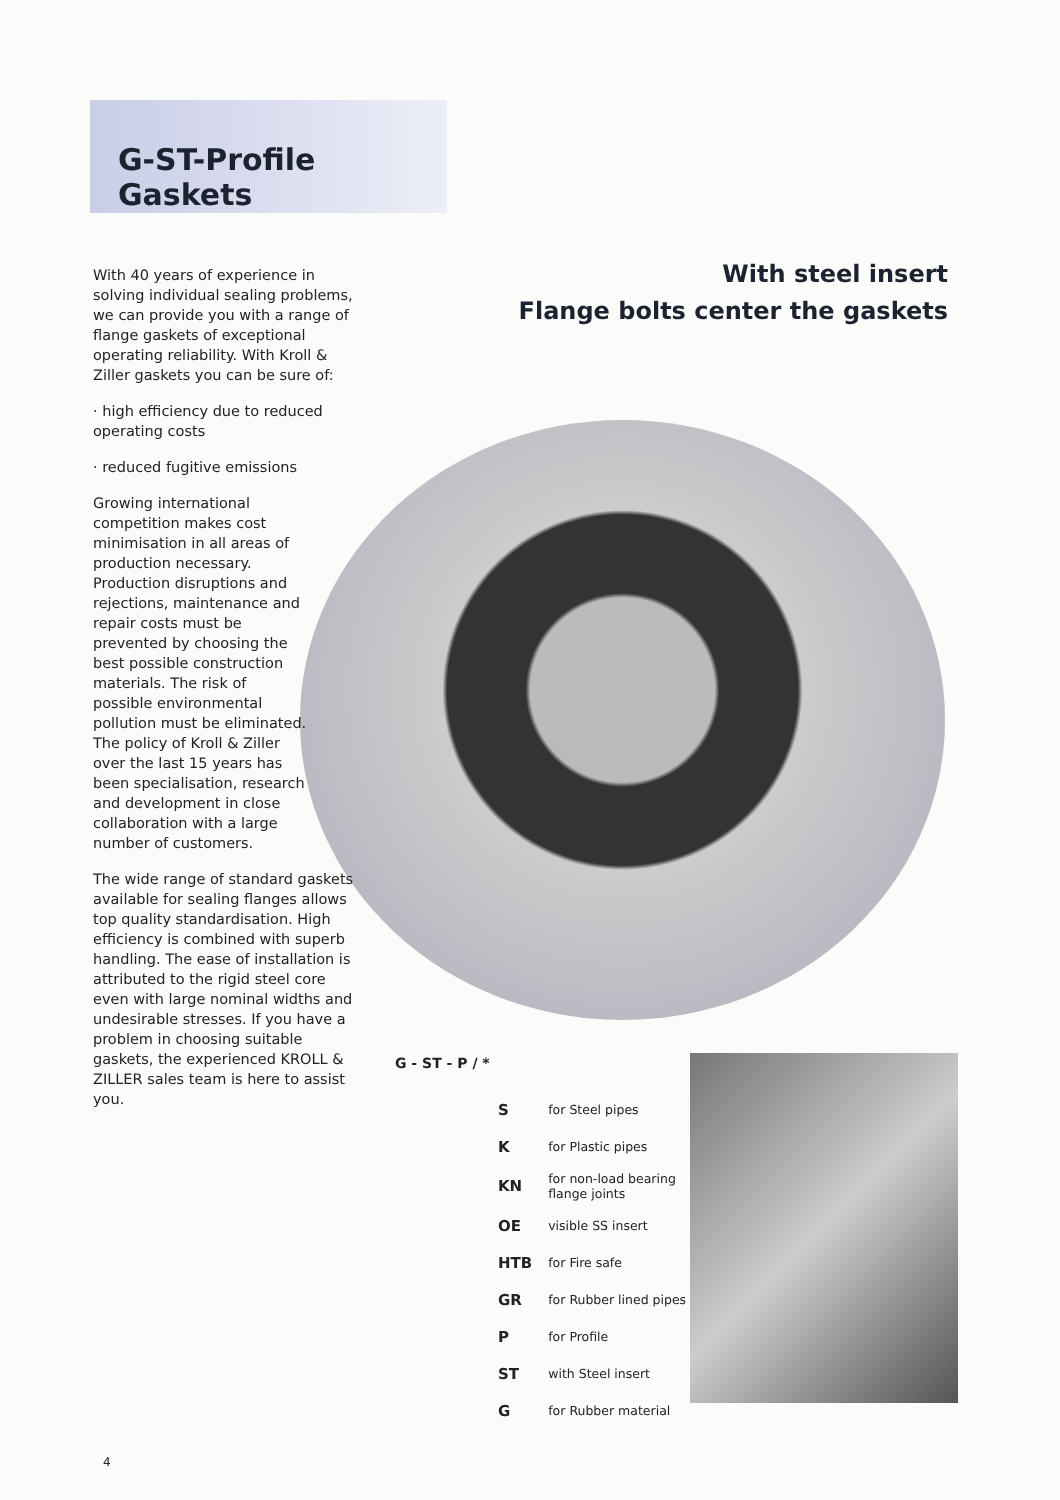G-ST-Profile Gaskets
With steel insert
Flange bolts center the gaskets
With 40 years of experience in solving individual sealing problems, we can provide you with a range of flange gaskets of exceptional operating reliability. With Kroll & Ziller gaskets you can be sure of:
· high efficiency due to reduced operating costs
· reduced fugitive emissions
Growing international competition makes cost minimisation in all areas of production necessary. Production disruptions and rejections, maintenance and repair costs must be prevented by choosing the best possible construction materials. The risk of possible environmental pollution must be eliminated. The policy of Kroll & Ziller over the last 15 years has been specialisation, research and development in close collaboration with a large number of customers.
The wide range of standard gaskets available for sealing flanges allows top quality standardisation. High efficiency is combined with superb handling. The ease of installation is attributed to the rigid steel core even with large nominal widths and undesirable stresses. If you have a problem in choosing suitable gaskets, the experienced KROLL & ZILLER sales team is here to assist you.
G - ST - P / *
| S | for Steel pipes |
| K | for Plastic pipes |
| KN | for non-load bearing flange joints |
| OE | visible SS insert |
| HTB | for Fire safe |
| GR | for Rubber lined pipes |
| P | for Profile |
| ST | with Steel insert |
| G | for Rubber material |
4